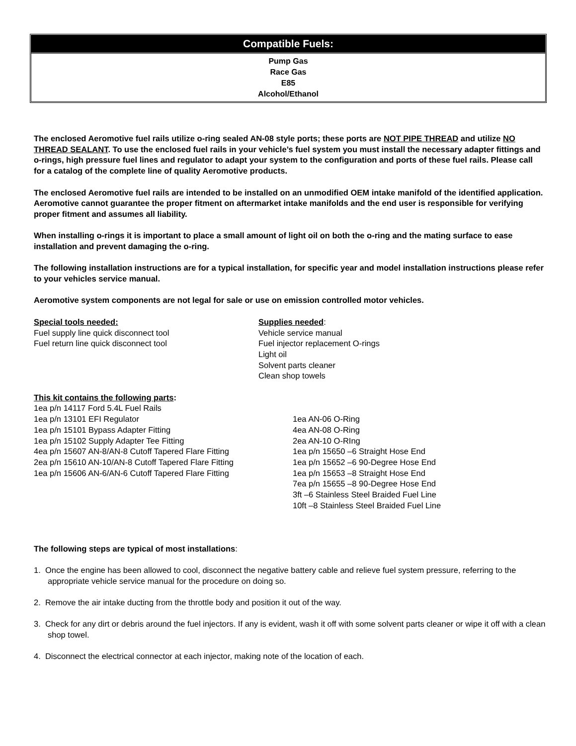| Compatible Fuels: |
| --- |
| Pump Gas Race Gas E85 Alcohol/Ethanol |
The enclosed Aeromotive fuel rails utilize o-ring sealed AN-08 style ports; these ports are NOT PIPE THREAD and utilize NO THREAD SEALANT. To use the enclosed fuel rails in your vehicle’s fuel system you must install the necessary adapter fittings and o-rings, high pressure fuel lines and regulator to adapt your system to the configuration and ports of these fuel rails. Please call for a catalog of the complete line of quality Aeromotive products.
The enclosed Aeromotive fuel rails are intended to be installed on an unmodified OEM intake manifold of the identified application. Aeromotive cannot guarantee the proper fitment on aftermarket intake manifolds and the end user is responsible for verifying proper fitment and assumes all liability.
When installing o-rings it is important to place a small amount of light oil on both the o-ring and the mating surface to ease installation and prevent damaging the o-ring.
The following installation instructions are for a typical installation, for specific year and model installation instructions please refer to your vehicles service manual.
Aeromotive system components are not legal for sale or use on emission controlled motor vehicles.
Special tools needed:
Fuel supply line quick disconnect tool
Fuel return line quick disconnect tool
Supplies needed:
Vehicle service manual
Fuel injector replacement O-rings
Light oil
Solvent parts cleaner
Clean shop towels
This kit contains the following parts:
1ea p/n 14117 Ford 5.4L Fuel Rails
1ea p/n 13101 EFI Regulator
1ea p/n 15101 Bypass Adapter Fitting
1ea p/n 15102 Supply Adapter Tee Fitting
4ea p/n 15607 AN-8/AN-8 Cutoff Tapered Flare Fitting
2ea p/n 15610 AN-10/AN-8 Cutoff Tapered Flare Fitting
1ea p/n 15606 AN-6/AN-6 Cutoff Tapered Flare Fitting
1ea AN-06 O-Ring
4ea AN-08 O-Ring
2ea AN-10 O-RIng
1ea p/n 15650 –6 Straight Hose End
1ea p/n 15652 –6 90-Degree Hose End
1ea p/n 15653 –8 Straight Hose End
7ea p/n 15655 –8 90-Degree Hose End
3ft –6 Stainless Steel Braided Fuel Line
10ft –8 Stainless Steel Braided Fuel Line
The following steps are typical of most installations:
1. Once the engine has been allowed to cool, disconnect the negative battery cable and relieve fuel system pressure, referring to the appropriate vehicle service manual for the procedure on doing so.
2. Remove the air intake ducting from the throttle body and position it out of the way.
3. Check for any dirt or debris around the fuel injectors. If any is evident, wash it off with some solvent parts cleaner or wipe it off with a clean shop towel.
4. Disconnect the electrical connector at each injector, making note of the location of each.